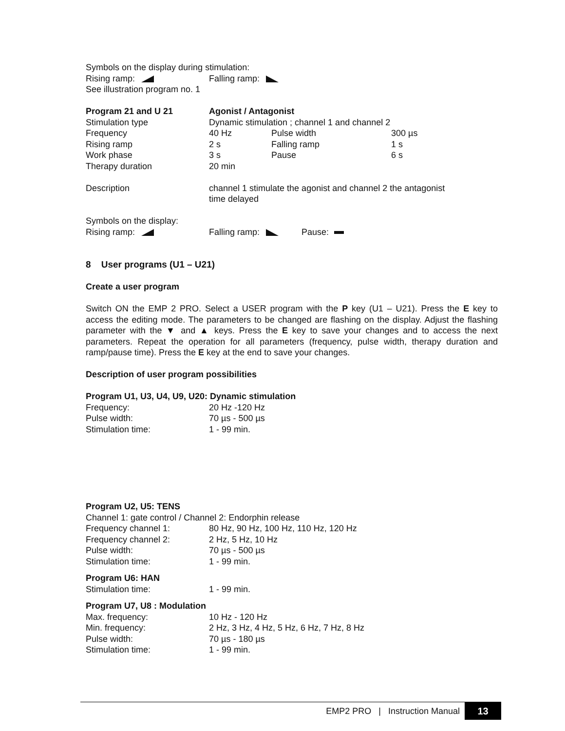Symbols on the display during stimulation:
| Rising ramp: | Falling ramp: |
See illustration program no. 1
| Program 21 and U 21 | Agonist / Antagonist | | |
| Stimulation type | Dynamic stimulation ; channel 1 and channel 2 | | |
| Frequency | 40 Hz | Pulse width | 300 µs |
| Rising ramp | 2 s | Falling ramp | 1 s |
| Work phase | 3 s | Pause | 6 s |
| Therapy duration | 20 min | | |
| Description | channel 1 stimulate the agonist and channel 2 the antagonist time delayed | | |
Symbols on the display:
| Rising ramp: | Falling ramp: | Pause: |
8 User programs (U1 – U21)
Create a user program
Switch ON the EMP 2 PRO. Select a USER program with the P key (U1 – U21). Press the E key to access the editing mode. The parameters to be changed are flashing on the display. Adjust the flashing parameter with the ▼ and ▲ keys. Press the E key to save your changes and to access the next parameters. Repeat the operation for all parameters (frequency, pulse width, therapy duration and ramp/pause time). Press the E key at the end to save your changes.
Description of user program possibilities
Program U1, U3, U4, U9, U20: Dynamic stimulation
| Frequency: | 20 Hz -120 Hz |
| Pulse width: | 70 µs - 500 µs |
| Stimulation time: | 1 - 99 min. |
Program U2, U5: TENS
Channel 1: gate control / Channel 2: Endorphin release
| Frequency channel 1: | 80 Hz, 90 Hz, 100 Hz, 110 Hz, 120 Hz |
| Frequency channel 2: | 2 Hz, 5 Hz, 10 Hz |
| Pulse width: | 70 µs - 500 µs |
| Stimulation time: | 1 - 99 min. |
Program U6: HAN
| Stimulation time: | 1 - 99 min. |
Program U7, U8 : Modulation
| Max. frequency: | 10 Hz - 120 Hz |
| Min. frequency: | 2 Hz, 3 Hz, 4 Hz, 5 Hz, 6 Hz, 7 Hz, 8 Hz |
| Pulse width: | 70 µs - 180 µs |
| Stimulation time: | 1 - 99 min. |
EMP2 PRO | Instruction Manual
13